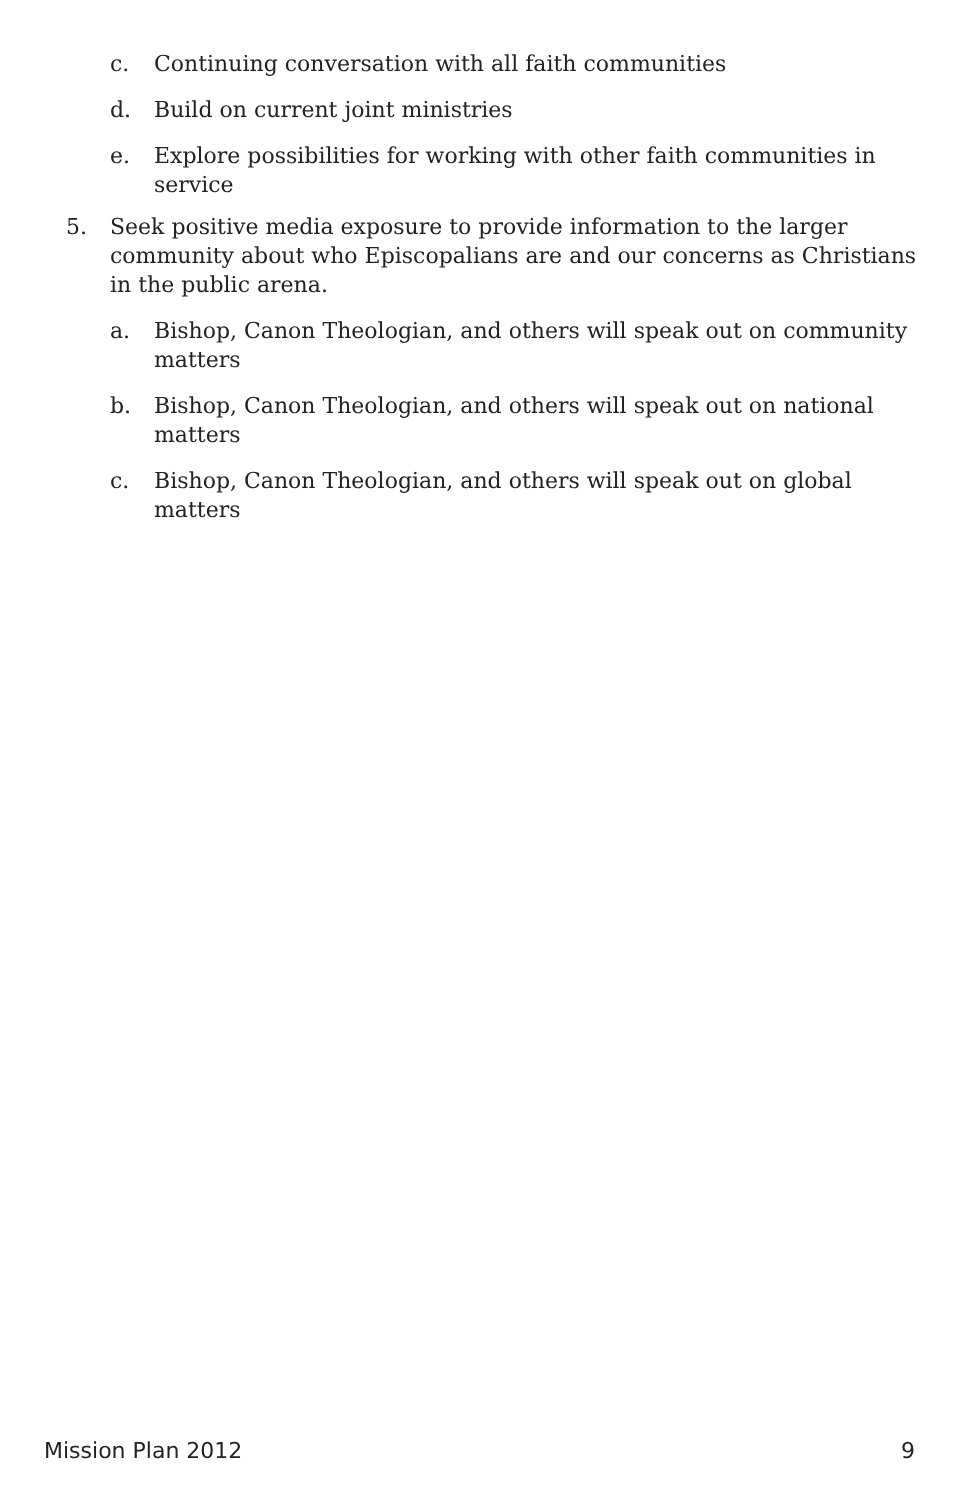c. Continuing conversation with all faith communities
d. Build on current joint ministries
e. Explore possibilities for working with other faith communities in service
5. Seek positive media exposure to provide information to the larger community about who Episcopalians are and our concerns as Christians in the public arena.
a. Bishop, Canon Theologian, and others will speak out on community matters
b. Bishop, Canon Theologian, and others will speak out on national matters
c. Bishop, Canon Theologian, and others will speak out on global matters
Mission Plan 2012 9